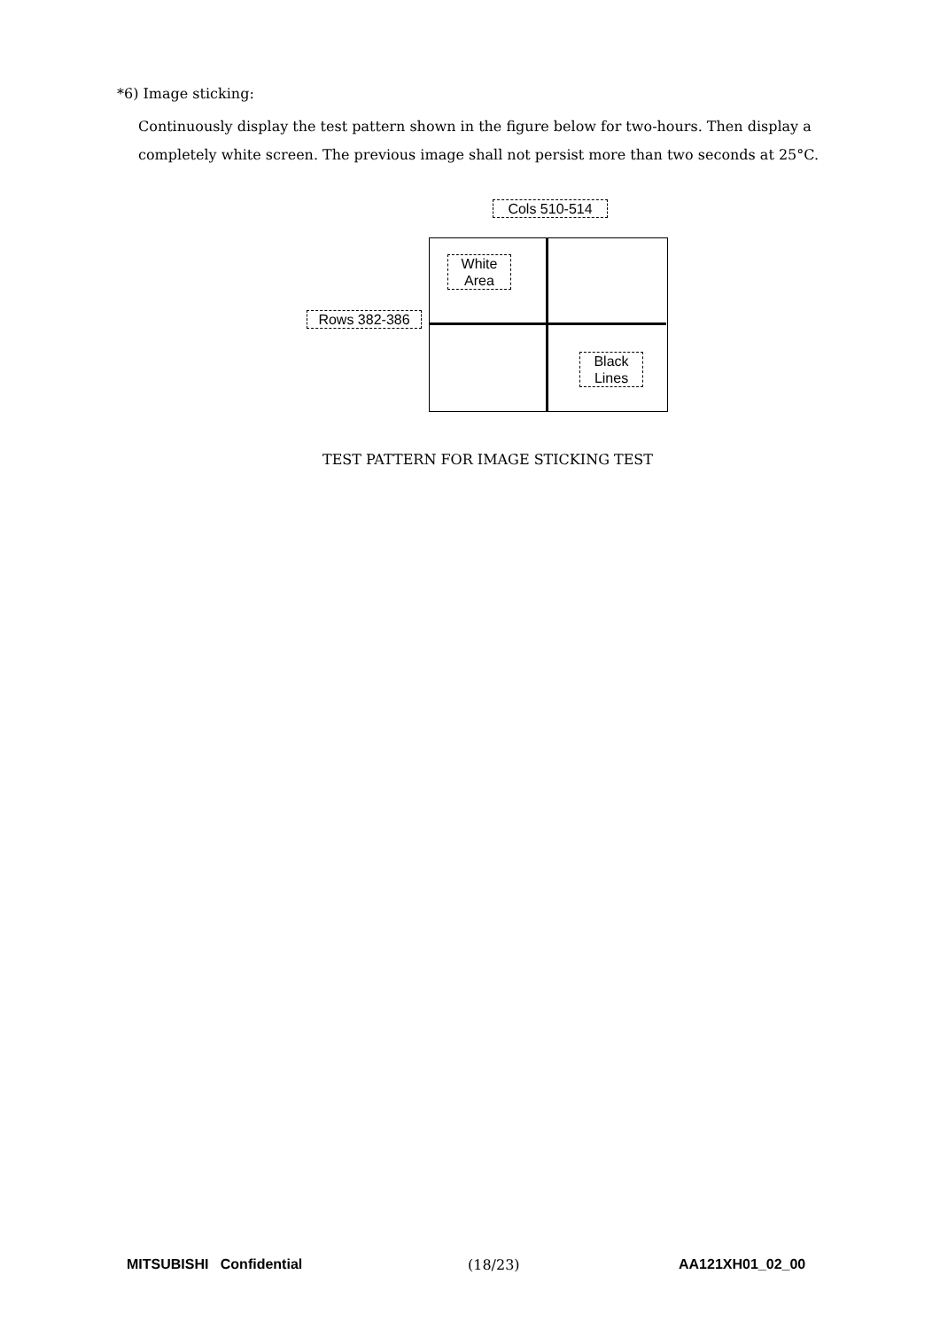*6) Image sticking:
Continuously display the test pattern shown in the figure below for two-hours. Then display a completely white screen. The previous image shall not persist more than two seconds at 25°C.
Cols 510-514
White
Area
Rows 382-386
Black
Lines
TEST PATTERN FOR IMAGE STICKING TEST
MITSUBISHI Confidential (18/23) AA121XH01_02_00